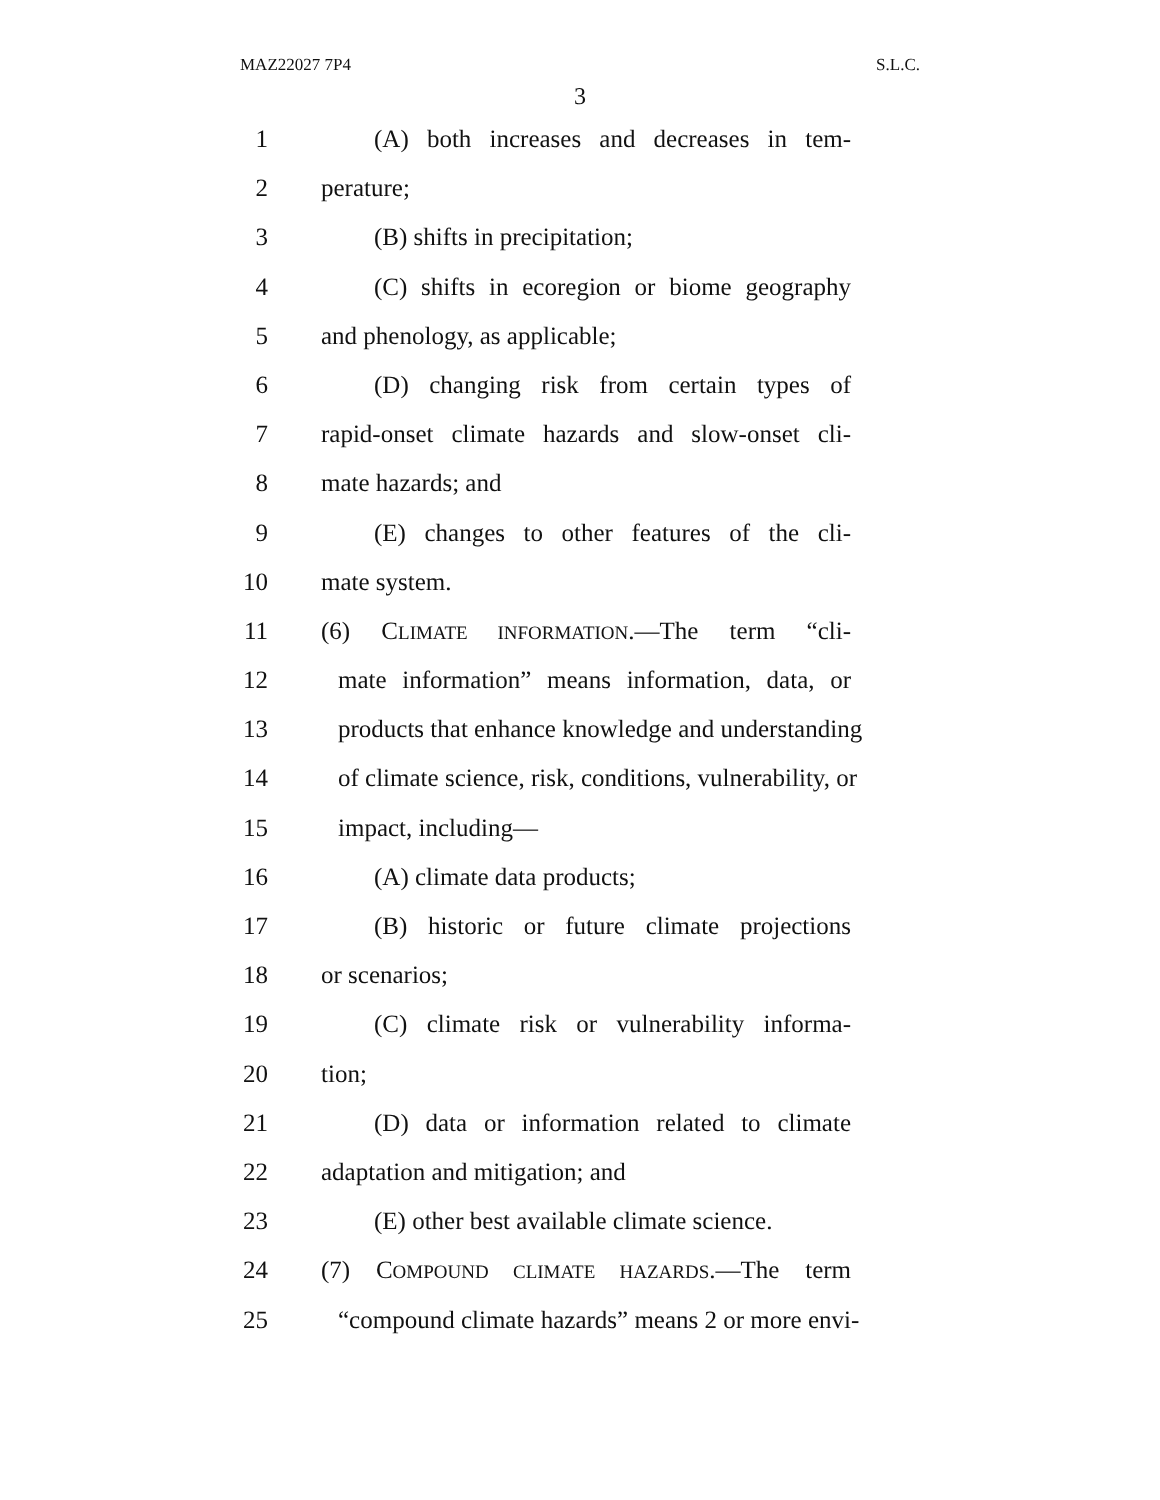MAZ22027 7P4 S.L.C.
3
1 (A) both increases and decreases in tem-
2 perature;
3 (B) shifts in precipitation;
4 (C) shifts in ecoregion or biome geography
5 and phenology, as applicable;
6 (D) changing risk from certain types of
7 rapid-onset climate hazards and slow-onset cli-
8 mate hazards; and
9 (E) changes to other features of the cli-
10 mate system.
11 (6) CLIMATE INFORMATION.—The term “cli-
12 mate information” means information, data, or
13 products that enhance knowledge and understanding
14 of climate science, risk, conditions, vulnerability, or
15 impact, including—
16 (A) climate data products;
17 (B) historic or future climate projections
18 or scenarios;
19 (C) climate risk or vulnerability informa-
20 tion;
21 (D) data or information related to climate
22 adaptation and mitigation; and
23 (E) other best available climate science.
24 (7) COMPOUND CLIMATE HAZARDS.—The term
25 “compound climate hazards” means 2 or more envi-